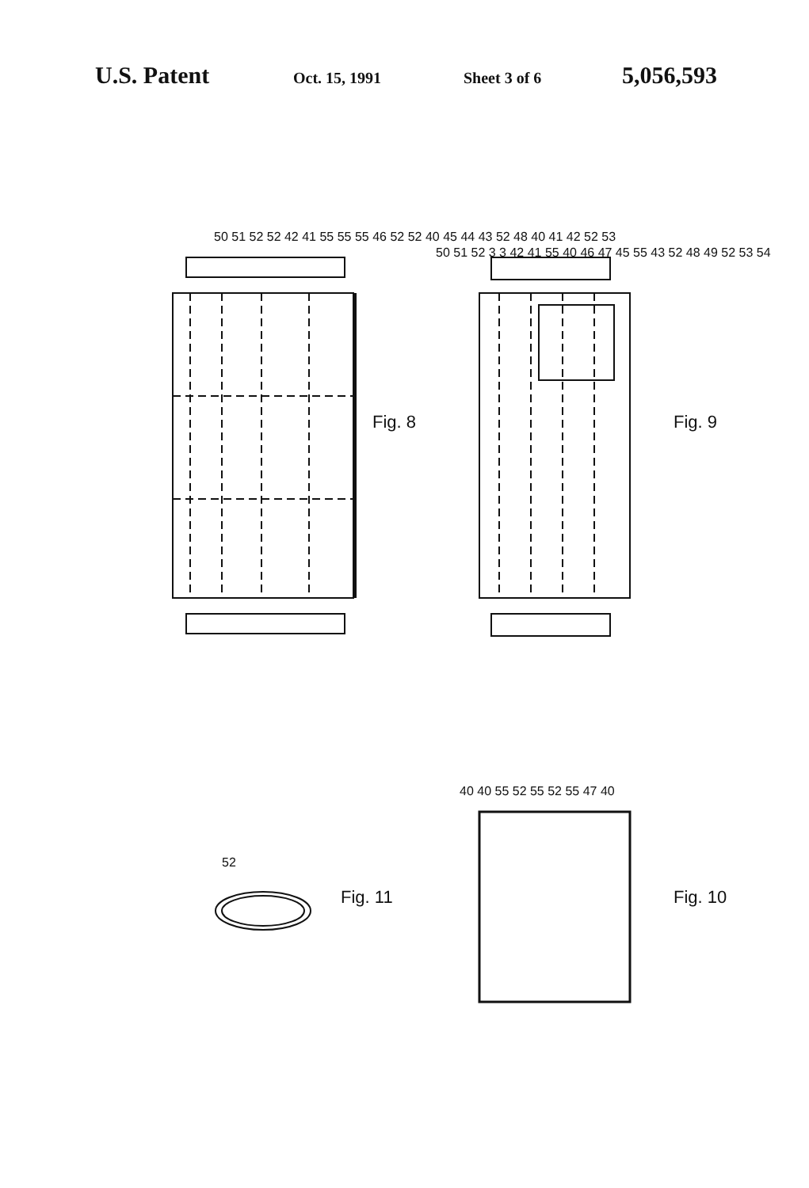U.S. Patent Oct. 15, 1991 Sheet 3 of 6 5,056,593
Fig. 8 Fig. 9
Fig. 11 Fig. 10
50 51 52 52 42 41 55 55 55 46 52 52 40 45 44 43 52 48 40 41 42 52 53
50 51 52 3 3 42 41 55 40 46 47 45 55 43 52 48 49 52 53 54
52
40 40 55 52 55 52 55 47 40